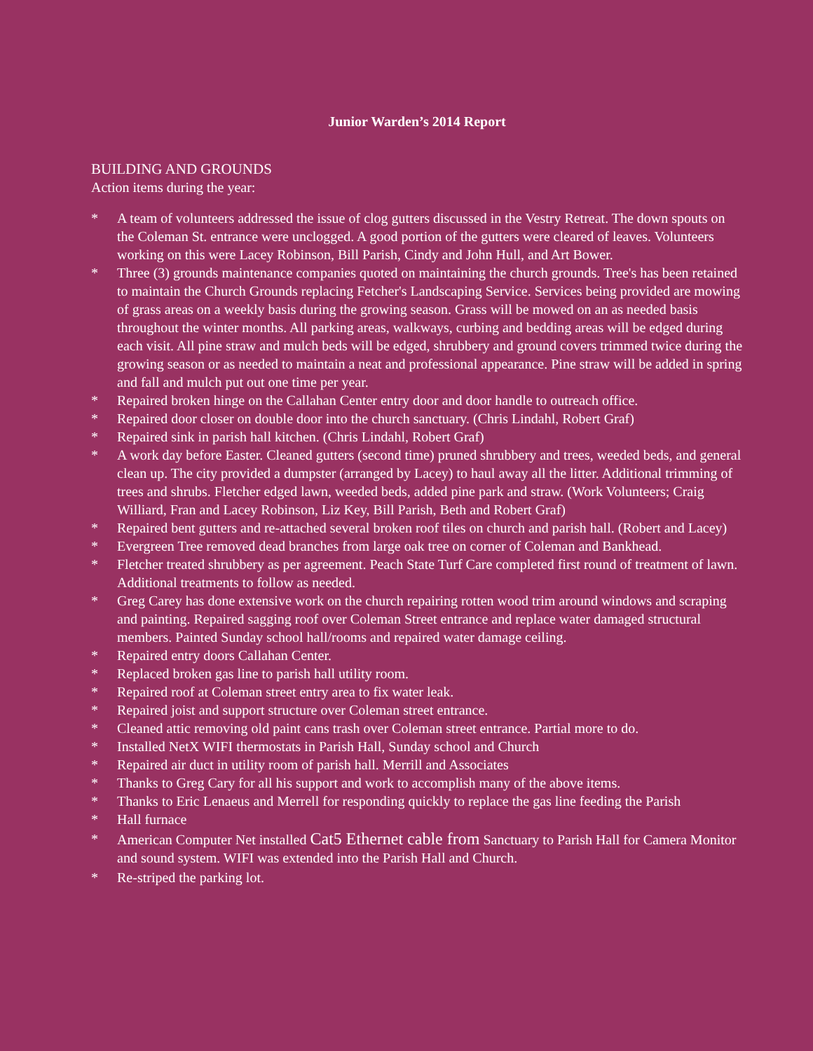Junior Warden’s 2014 Report
BUILDING AND GROUNDS
Action items during the year:
* A team of volunteers addressed the issue of clog gutters discussed in the Vestry Retreat. The down spouts on the Coleman St. entrance were unclogged. A good portion of the gutters were cleared of leaves. Volunteers working on this were Lacey Robinson, Bill Parish, Cindy and John Hull, and Art Bower.
* Three (3) grounds maintenance companies quoted on maintaining the church grounds. Tree's has been retained to maintain the Church Grounds replacing Fetcher's Landscaping Service. Services being provided are mowing of grass areas on a weekly basis during the growing season. Grass will be mowed on an as needed basis throughout the winter months. All parking areas, walkways, curbing and bedding areas will be edged during each visit. All pine straw and mulch beds will be edged, shrubbery and ground covers trimmed twice during the growing season or as needed to maintain a neat and professional appearance. Pine straw will be added in spring and fall and mulch put out one time per year.
* Repaired broken hinge on the Callahan Center entry door and door handle to outreach office.
* Repaired door closer on double door into the church sanctuary. (Chris Lindahl, Robert Graf)
* Repaired sink in parish hall kitchen. (Chris Lindahl, Robert Graf)
* A work day before Easter. Cleaned gutters (second time) pruned shrubbery and trees, weeded beds, and general clean up. The city provided a dumpster (arranged by Lacey) to haul away all the litter. Additional trimming of trees and shrubs. Fletcher edged lawn, weeded beds, added pine park and straw. (Work Volunteers; Craig Williard, Fran and Lacey Robinson, Liz Key, Bill Parish, Beth and Robert Graf)
* Repaired bent gutters and re-attached several broken roof tiles on church and parish hall. (Robert and Lacey)
* Evergreen Tree removed dead branches from large oak tree on corner of Coleman and Bankhead.
* Fletcher treated shrubbery as per agreement. Peach State Turf Care completed first round of treatment of lawn. Additional treatments to follow as needed.
* Greg Carey has done extensive work on the church repairing rotten wood trim around windows and scraping and painting. Repaired sagging roof over Coleman Street entrance and replace water damaged structural members. Painted Sunday school hall/rooms and repaired water damage ceiling.
* Repaired entry doors Callahan Center.
* Replaced broken gas line to parish hall utility room.
* Repaired roof at Coleman street entry area to fix water leak.
* Repaired joist and support structure over Coleman street entrance.
* Cleaned attic removing old paint cans trash over Coleman street entrance. Partial more to do.
* Installed NetX WIFI thermostats in Parish Hall, Sunday school and Church
* Repaired air duct in utility room of parish hall. Merrill and Associates
* Thanks to Greg Cary for all his support and work to accomplish many of the above items.
* Thanks to Eric Lenaeus and Merrell for responding quickly to replace the gas line feeding the Parish
* Hall furnace
* American Computer Net installed Cat5 Ethernet cable from Sanctuary to Parish Hall for Camera Monitor and sound system. WIFI was extended into the Parish Hall and Church.
* Re-striped the parking lot.